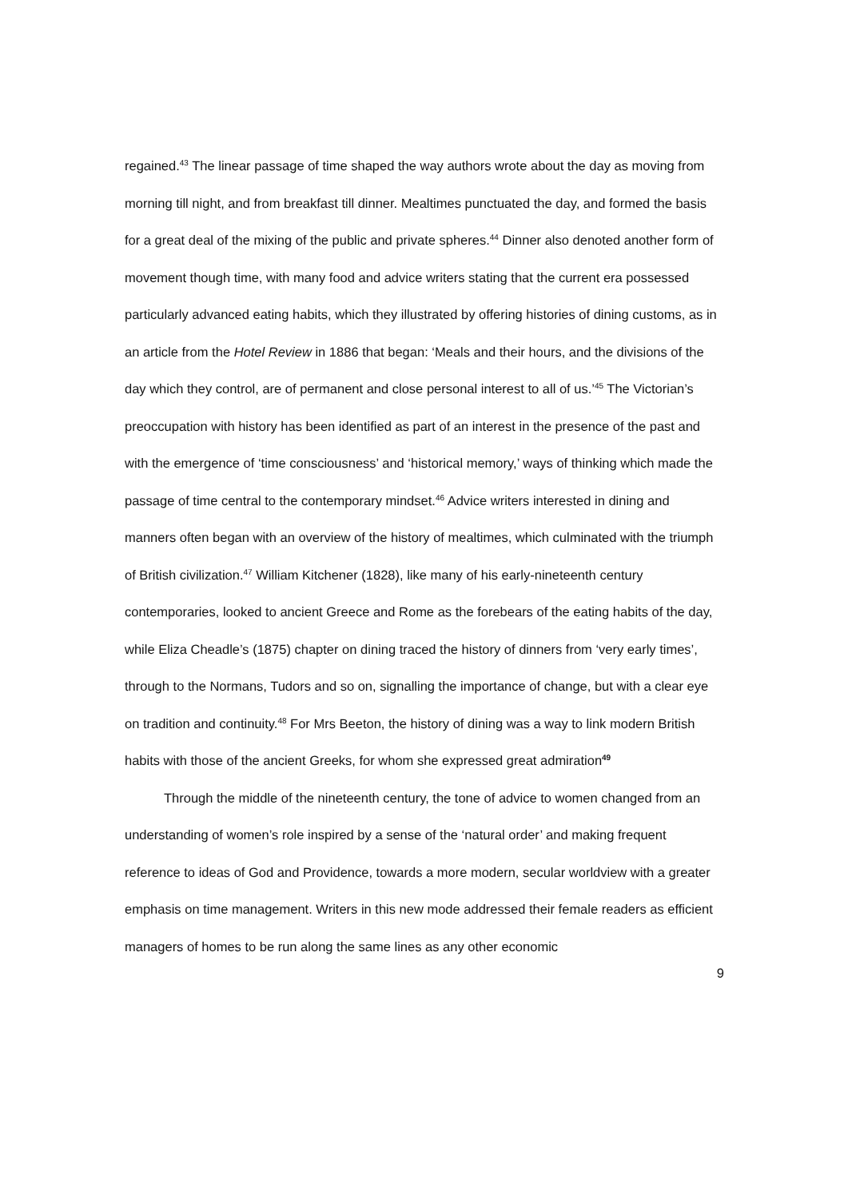regained.<sup>43</sup> The linear passage of time shaped the way authors wrote about the day as moving from morning till night, and from breakfast till dinner. Mealtimes punctuated the day, and formed the basis for a great deal of the mixing of the public and private spheres.<sup>44</sup> Dinner also denoted another form of movement though time, with many food and advice writers stating that the current era possessed particularly advanced eating habits, which they illustrated by offering histories of dining customs, as in an article from the Hotel Review in 1886 that began: ‘Meals and their hours, and the divisions of the day which they control, are of permanent and close personal interest to all of us.’<sup>45</sup> The Victorian’s preoccupation with history has been identified as part of an interest in the presence of the past and with the emergence of ‘time consciousness’ and ‘historical memory,’ ways of thinking which made the passage of time central to the contemporary mindset.<sup>46</sup> Advice writers interested in dining and manners often began with an overview of the history of mealtimes, which culminated with the triumph of British civilization.<sup>47</sup> William Kitchener (1828), like many of his early-nineteenth century contemporaries, looked to ancient Greece and Rome as the forebears of the eating habits of the day, while Eliza Cheadle’s (1875) chapter on dining traced the history of dinners from ‘very early times’, through to the Normans, Tudors and so on, signalling the importance of change, but with a clear eye on tradition and continuity.<sup>48</sup> For Mrs Beeton, the history of dining was a way to link modern British habits with those of the ancient Greeks, for whom she expressed great admiration<sup>49</sup>
Through the middle of the nineteenth century, the tone of advice to women changed from an understanding of women’s role inspired by a sense of the ‘natural order’ and making frequent reference to ideas of God and Providence, towards a more modern, secular worldview with a greater emphasis on time management. Writers in this new mode addressed their female readers as efficient managers of homes to be run along the same lines as any other economic
9